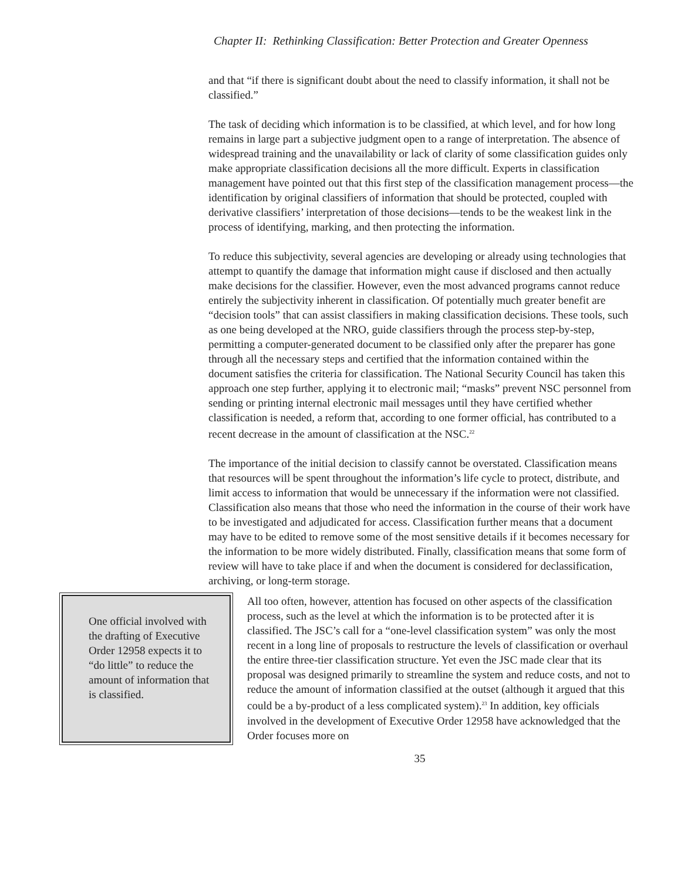Chapter II: Rethinking Classification: Better Protection and Greater Openness
and that “if there is significant doubt about the need to classify information, it shall not be classified.”
The task of deciding which information is to be classified, at which level, and for how long remains in large part a subjective judgment open to a range of interpretation. The absence of widespread training and the unavailability or lack of clarity of some classification guides only make appropriate classification decisions all the more difficult. Experts in classification management have pointed out that this first step of the classification management process—the identification by original classifiers of information that should be protected, coupled with derivative classifiers’ interpretation of those decisions—tends to be the weakest link in the process of identifying, marking, and then protecting the information.
To reduce this subjectivity, several agencies are developing or already using technologies that attempt to quantify the damage that information might cause if disclosed and then actually make decisions for the classifier. However, even the most advanced programs cannot reduce entirely the subjectivity inherent in classification. Of potentially much greater benefit are “decision tools” that can assist classifiers in making classification decisions. These tools, such as one being developed at the NRO, guide classifiers through the process step-by-step, permitting a computer-generated document to be classified only after the preparer has gone through all the necessary steps and certified that the information contained within the document satisfies the criteria for classification. The National Security Council has taken this approach one step further, applying it to electronic mail; “masks” prevent NSC personnel from sending or printing internal electronic mail messages until they have certified whether classification is needed, a reform that, according to one former official, has contributed to a recent decrease in the amount of classification at the NSC.<sup>22</sup>
The importance of the initial decision to classify cannot be overstated. Classification means that resources will be spent throughout the information’s life cycle to protect, distribute, and limit access to information that would be unnecessary if the information were not classified. Classification also means that those who need the information in the course of their work have to be investigated and adjudicated for access. Classification further means that a document may have to be edited to remove some of the most sensitive details if it becomes necessary for the information to be more widely distributed. Finally, classification means that some form of review will have to take place if and when the document is considered for declassification, archiving, or long-term storage.
One official involved with the drafting of Executive Order 12958 expects it to “do little” to reduce the amount of information that is classified.
All too often, however, attention has focused on other aspects of the classification process, such as the level at which the information is to be protected after it is classified. The JSC’s call for a “one-level classification system” was only the most recent in a long line of proposals to restructure the levels of classification or overhaul the entire three-tier classification structure. Yet even the JSC made clear that its proposal was designed primarily to streamline the system and reduce costs, and not to reduce the amount of information classified at the outset (although it argued that this could be a by-product of a less complicated system).<sup>23</sup> In addition, key officials involved in the development of Executive Order 12958 have acknowledged that the Order focuses more on
35